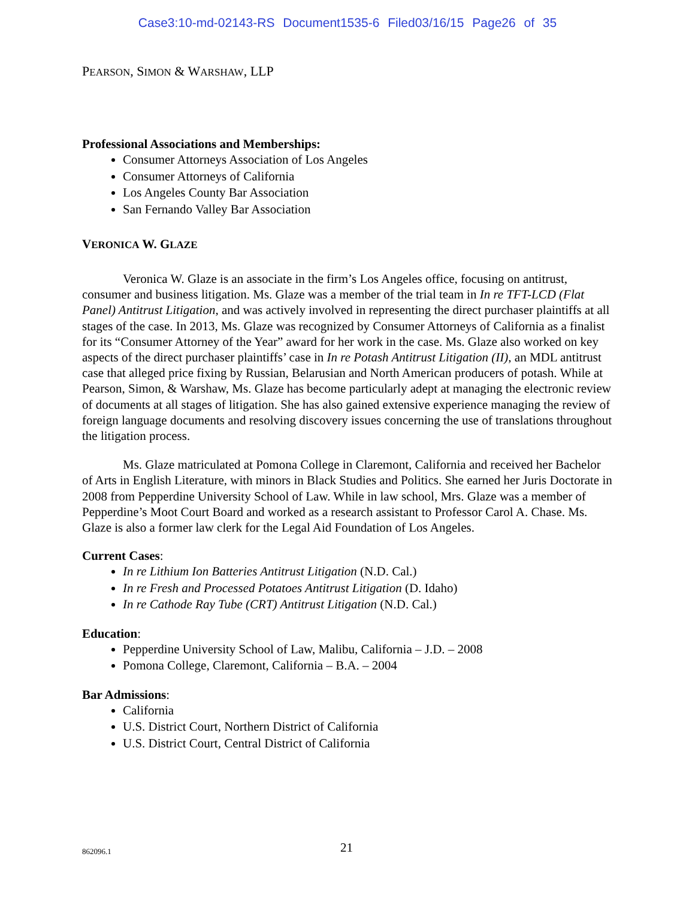Case3:10-md-02143-RS Document1535-6 Filed03/16/15 Page26 of 35
PEARSON, SIMON & WARSHAW, LLP
Professional Associations and Memberships:
Consumer Attorneys Association of Los Angeles
Consumer Attorneys of California
Los Angeles County Bar Association
San Fernando Valley Bar Association
VERONICA W. GLAZE
Veronica W. Glaze is an associate in the firm’s Los Angeles office, focusing on antitrust, consumer and business litigation. Ms. Glaze was a member of the trial team in In re TFT-LCD (Flat Panel) Antitrust Litigation, and was actively involved in representing the direct purchaser plaintiffs at all stages of the case. In 2013, Ms. Glaze was recognized by Consumer Attorneys of California as a finalist for its “Consumer Attorney of the Year” award for her work in the case. Ms. Glaze also worked on key aspects of the direct purchaser plaintiffs’ case in In re Potash Antitrust Litigation (II), an MDL antitrust case that alleged price fixing by Russian, Belarusian and North American producers of potash. While at Pearson, Simon, & Warshaw, Ms. Glaze has become particularly adept at managing the electronic review of documents at all stages of litigation. She has also gained extensive experience managing the review of foreign language documents and resolving discovery issues concerning the use of translations throughout the litigation process.
Ms. Glaze matriculated at Pomona College in Claremont, California and received her Bachelor of Arts in English Literature, with minors in Black Studies and Politics. She earned her Juris Doctorate in 2008 from Pepperdine University School of Law. While in law school, Mrs. Glaze was a member of Pepperdine’s Moot Court Board and worked as a research assistant to Professor Carol A. Chase. Ms. Glaze is also a former law clerk for the Legal Aid Foundation of Los Angeles.
Current Cases:
In re Lithium Ion Batteries Antitrust Litigation (N.D. Cal.)
In re Fresh and Processed Potatoes Antitrust Litigation (D. Idaho)
In re Cathode Ray Tube (CRT) Antitrust Litigation (N.D. Cal.)
Education:
Pepperdine University School of Law, Malibu, California – J.D. – 2008
Pomona College, Claremont, California – B.A. – 2004
Bar Admissions:
California
U.S. District Court, Northern District of California
U.S. District Court, Central District of California
862096.1 21